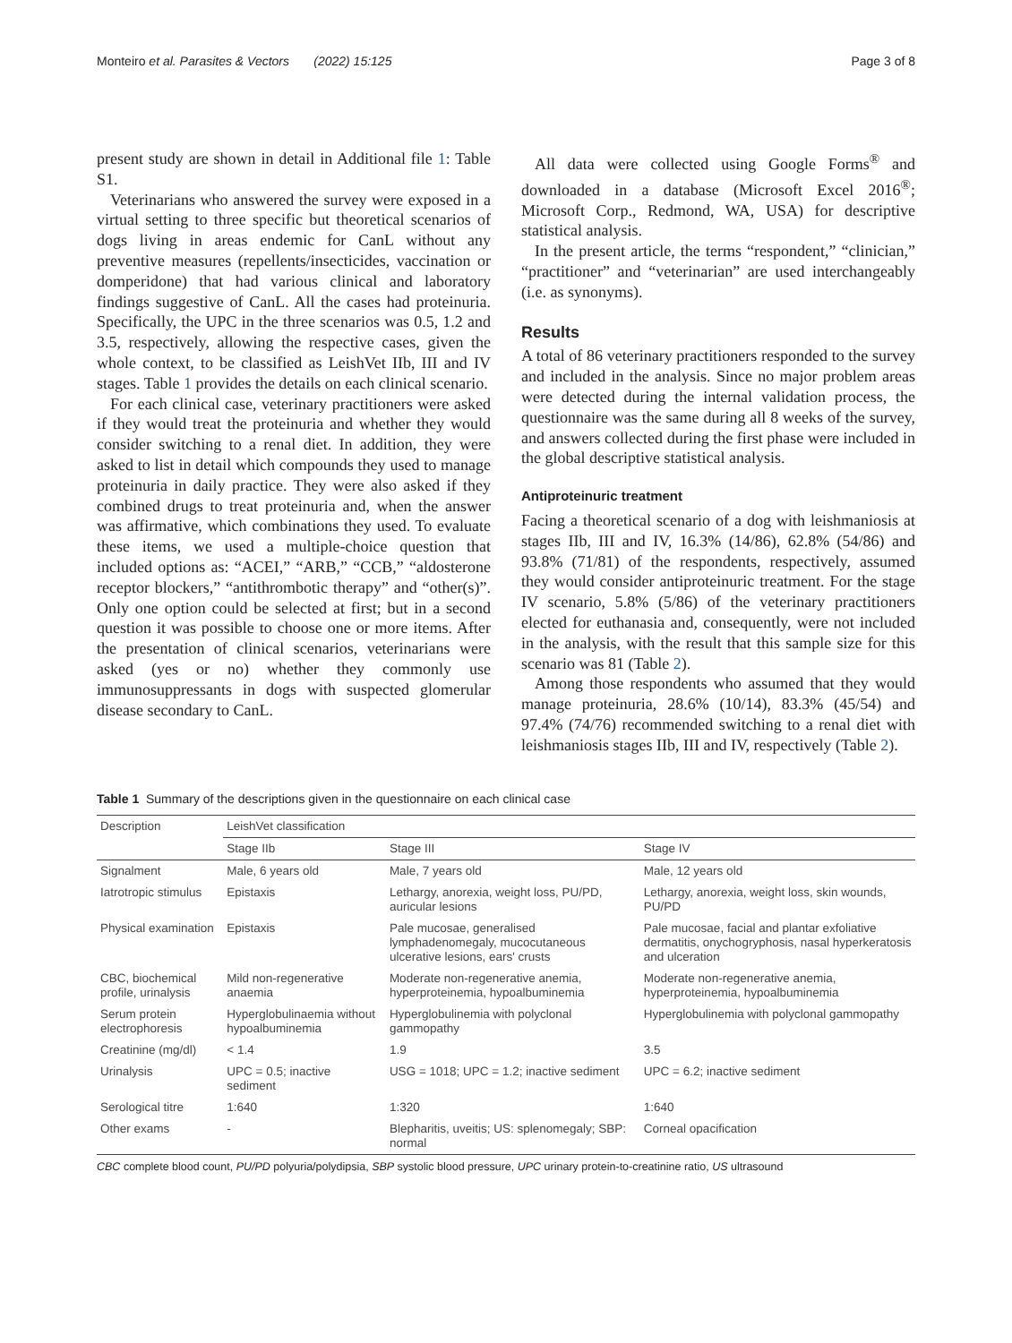Monteiro et al. Parasites & Vectors (2022) 15:125 Page 3 of 8
present study are shown in detail in Additional file 1: Table S1.
Veterinarians who answered the survey were exposed in a virtual setting to three specific but theoretical scenarios of dogs living in areas endemic for CanL without any preventive measures (repellents/insecticides, vaccination or domperidone) that had various clinical and laboratory findings suggestive of CanL. All the cases had proteinuria. Specifically, the UPC in the three scenarios was 0.5, 1.2 and 3.5, respectively, allowing the respective cases, given the whole context, to be classified as LeishVet IIb, III and IV stages. Table 1 provides the details on each clinical scenario.
For each clinical case, veterinary practitioners were asked if they would treat the proteinuria and whether they would consider switching to a renal diet. In addition, they were asked to list in detail which compounds they used to manage proteinuria in daily practice. They were also asked if they combined drugs to treat proteinuria and, when the answer was affirmative, which combinations they used. To evaluate these items, we used a multiple-choice question that included options as: “ACEI,” “ARB,” “CCB,” “aldosterone receptor blockers,” “antithrombotic therapy” and “other(s)”. Only one option could be selected at first; but in a second question it was possible to choose one or more items. After the presentation of clinical scenarios, veterinarians were asked (yes or no) whether they commonly use immunosuppressants in dogs with suspected glomerular disease secondary to CanL.
All data were collected using Google Forms<sup>®</sup> and downloaded in a database (Microsoft Excel 2016<sup>®</sup>; Microsoft Corp., Redmond, WA, USA) for descriptive statistical analysis.
In the present article, the terms “respondent,” “clinician,” “practitioner” and “veterinarian” are used interchangeably (i.e. as synonyms).
Results
A total of 86 veterinary practitioners responded to the survey and included in the analysis. Since no major problem areas were detected during the internal validation process, the questionnaire was the same during all 8 weeks of the survey, and answers collected during the first phase were included in the global descriptive statistical analysis.
Antiproteinuric treatment
Facing a theoretical scenario of a dog with leishmaniosis at stages IIb, III and IV, 16.3% (14/86), 62.8% (54/86) and 93.8% (71/81) of the respondents, respectively, assumed they would consider antiproteinuric treatment. For the stage IV scenario, 5.8% (5/86) of the veterinary practitioners elected for euthanasia and, consequently, were not included in the analysis, with the result that this sample size for this scenario was 81 (Table 2).
Among those respondents who assumed that they would manage proteinuria, 28.6% (10/14), 83.3% (45/54) and 97.4% (74/76) recommended switching to a renal diet with leishmaniosis stages IIb, III and IV, respectively (Table 2).
Table 1 Summary of the descriptions given in the questionnaire on each clinical case
| Description | LeishVet classification | | |
| --- | --- | --- | --- |
| | Stage IIb | Stage III | Stage IV |
| Signalment | Male, 6 years old | Male, 7 years old | Male, 12 years old |
| Iatrotropic stimulus | Epistaxis | Lethargy, anorexia, weight loss, PU/PD, auricular lesions | Lethargy, anorexia, weight loss, skin wounds, PU/PD |
| Physical examination | Epistaxis | Pale mucosae, generalised lymphadenomegaly, mucocutaneous ulcerative lesions, ears' crusts | Pale mucosae, facial and plantar exfoliative dermatitis, onychogryphosis, nasal hyperkeratosis and ulceration |
| CBC, biochemical profile, urinalysis | Mild non-regenerative anaemia | Moderate non-regenerative anemia, hyperproteinemia, hypoalbuminemia | Moderate non-regenerative anemia, hyperproteinemia, hypoalbuminemia |
| Serum protein electrophoresis | Hyperglobulinaemia without hypoalbuminemia | Hyperglobulinemia with polyclonal gammopathy | Hyperglobulinemia with polyclonal gammopathy |
| Creatinine (mg/dl) | < 1.4 | 1.9 | 3.5 |
| Urinalysis | UPC = 0.5; inactive sediment | USG = 1018; UPC = 1.2; inactive sediment | UPC = 6.2; inactive sediment |
| Serological titre | 1:640 | 1:320 | 1:640 |
| Other exams | - | Blepharitis, uveitis; US: splenomegaly; SBP: normal | Corneal opacification |
CBC complete blood count, PU/PD polyuria/polydipsia, SBP systolic blood pressure, UPC urinary protein-to-creatinine ratio, US ultrasound